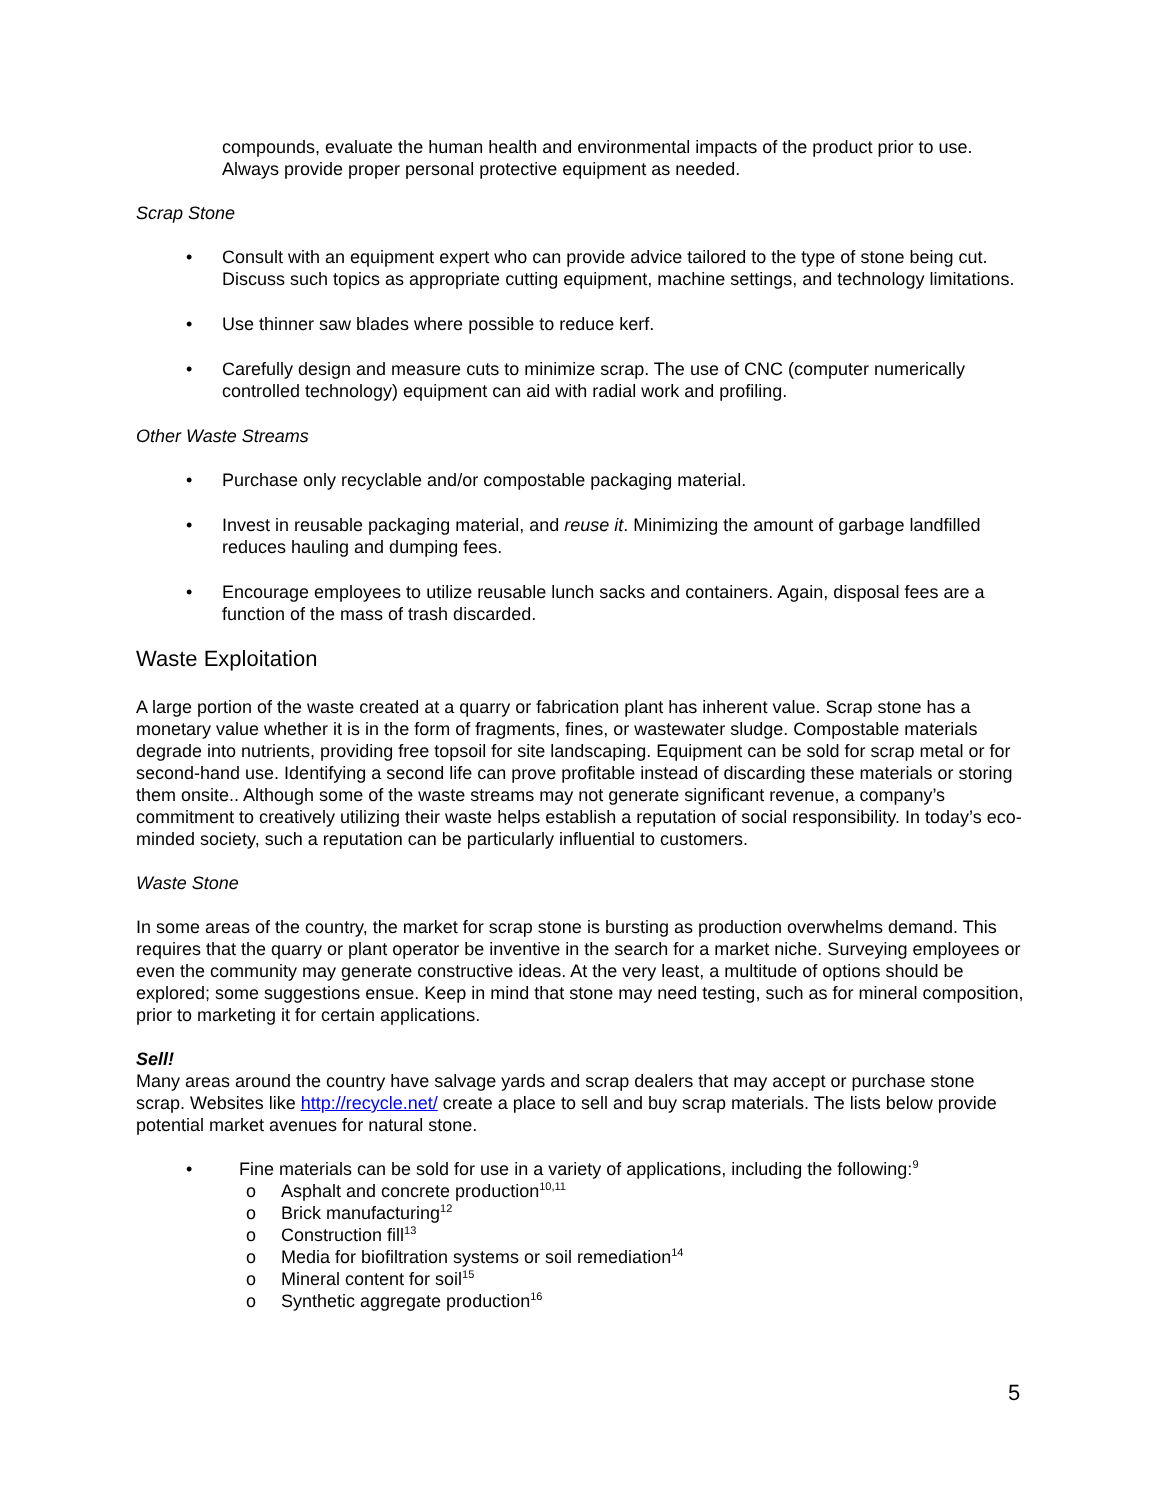compounds, evaluate the human health and environmental impacts of the product prior to use. Always provide proper personal protective equipment as needed.
Scrap Stone
• Consult with an equipment expert who can provide advice tailored to the type of stone being cut. Discuss such topics as appropriate cutting equipment, machine settings, and technology limitations.
• Use thinner saw blades where possible to reduce kerf.
• Carefully design and measure cuts to minimize scrap. The use of CNC (computer numerically controlled technology) equipment can aid with radial work and profiling.
Other Waste Streams
• Purchase only recyclable and/or compostable packaging material.
• Invest in reusable packaging material, and reuse it. Minimizing the amount of garbage landfilled reduces hauling and dumping fees.
• Encourage employees to utilize reusable lunch sacks and containers. Again, disposal fees are a function of the mass of trash discarded.
Waste Exploitation
A large portion of the waste created at a quarry or fabrication plant has inherent value. Scrap stone has a monetary value whether it is in the form of fragments, fines, or wastewater sludge. Compostable materials degrade into nutrients, providing free topsoil for site landscaping. Equipment can be sold for scrap metal or for second-hand use. Identifying a second life can prove profitable instead of discarding these materials or storing them onsite.. Although some of the waste streams may not generate significant revenue, a company’s commitment to creatively utilizing their waste helps establish a reputation of social responsibility. In today’s eco-minded society, such a reputation can be particularly influential to customers.
Waste Stone
In some areas of the country, the market for scrap stone is bursting as production overwhelms demand. This requires that the quarry or plant operator be inventive in the search for a market niche. Surveying employees or even the community may generate constructive ideas. At the very least, a multitude of options should be explored; some suggestions ensue. Keep in mind that stone may need testing, such as for mineral composition, prior to marketing it for certain applications.
Sell!
Many areas around the country have salvage yards and scrap dealers that may accept or purchase stone scrap. Websites like http://recycle.net/ create a place to sell and buy scrap materials. The lists below provide potential market avenues for natural stone.
• Fine materials can be sold for use in a variety of applications, including the following:<sup>9</sup>
o Asphalt and concrete production<sup>10,11</sup>
o Brick manufacturing<sup>12</sup>
o Construction fill<sup>13</sup>
o Media for biofiltration systems or soil remediation<sup>14</sup>
o Mineral content for soil<sup>15</sup>
o Synthetic aggregate production<sup>16</sup>
5